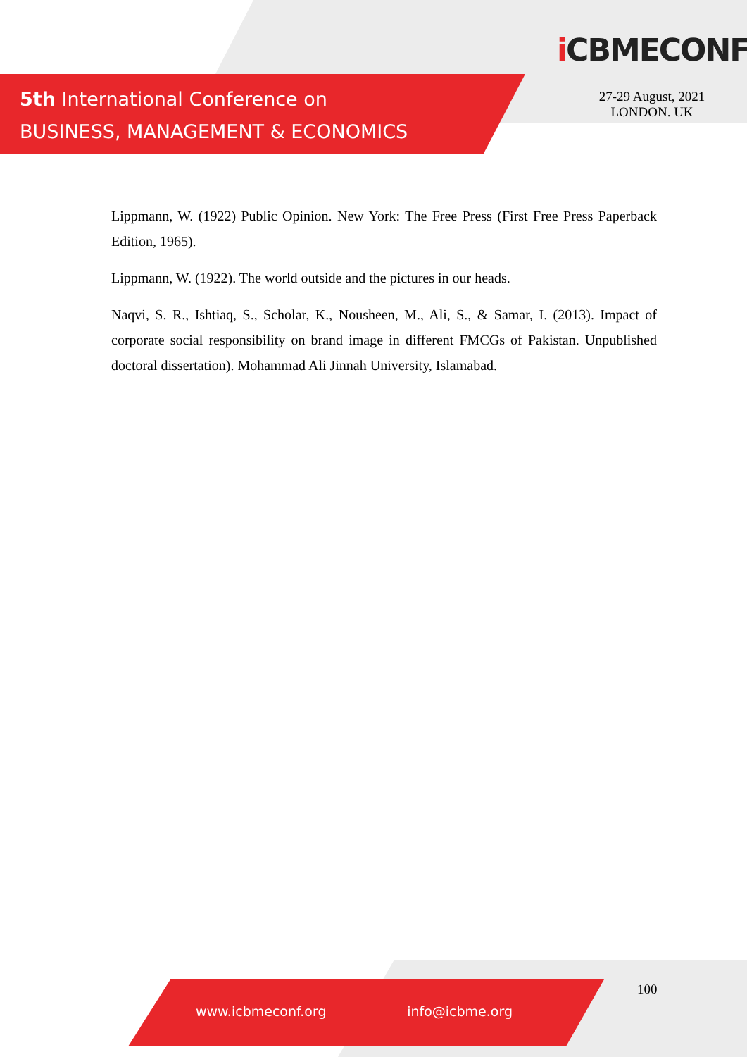5th International Conference on
BUSINESS, MANAGEMENT & ECONOMICS
i CBMECONF
27-29 August, 2021
LONDON. UK
Lippmann, W. (1922) Public Opinion. New York: The Free Press (First Free Press Paperback Edition, 1965).
Lippmann, W. (1922). The world outside and the pictures in our heads.
Naqvi, S. R., Ishtiaq, S., Scholar, K., Nousheen, M., Ali, S., & Samar, I. (2013). Impact of corporate social responsibility on brand image in different FMCGs of Pakistan. Unpublished doctoral dissertation). Mohammad Ali Jinnah University, Islamabad.
100
www.icbmeconf.org info@icbme.org